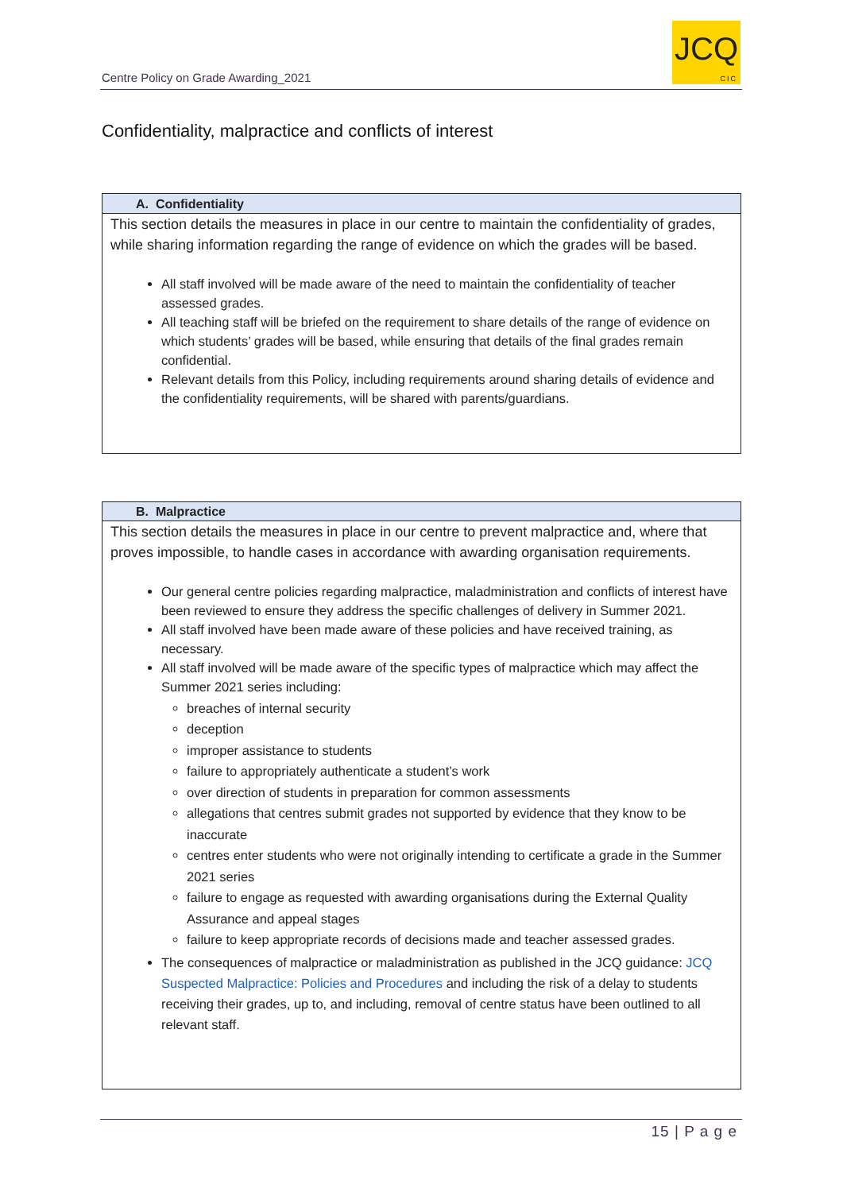Centre Policy on Grade Awarding_2021
JCQ
CIC
Confidentiality, malpractice and conflicts of interest
| A. Confidentiality |
| --- |
| This section details the measures in place in our centre to maintain the confidentiality of grades, while sharing information regarding the range of evidence on which the grades will be based. All staff involved will be made aware of the need to maintain the confidentiality of teacher assessed grades. All teaching staff will be briefed on the requirement to share details of the range of evidence on which students’ grades will be based, while ensuring that details of the final grades remain confidential. Relevant details from this Policy, including requirements around sharing details of evidence and the confidentiality requirements, will be shared with parents/guardians. |
| B. Malpractice |
| --- |
| This section details the measures in place in our centre to prevent malpractice and, where that proves impossible, to handle cases in accordance with awarding organisation requirements. Our general centre policies regarding malpractice, maladministration and conflicts of interest have been reviewed to ensure they address the specific challenges of delivery in Summer 2021. All staff involved have been made aware of these policies and have received training, as necessary. All staff involved will be made aware of the specific types of malpractice which may affect the Summer 2021 series including: breaches of internal security deception improper assistance to students failure to appropriately authenticate a student’s work over direction of students in preparation for common assessments allegations that centres submit grades not supported by evidence that they know to be inaccurate centres enter students who were not originally intending to certificate a grade in the Summer 2021 series failure to engage as requested with awarding organisations during the External Quality Assurance and appeal stages failure to keep appropriate records of decisions made and teacher assessed grades. The consequences of malpractice or maladministration as published in the JCQ guidance: JCQ Suspected Malpractice: Policies and Procedures and including the risk of a delay to students receiving their grades, up to, and including, removal of centre status have been outlined to all relevant staff. |
15 | P a g e